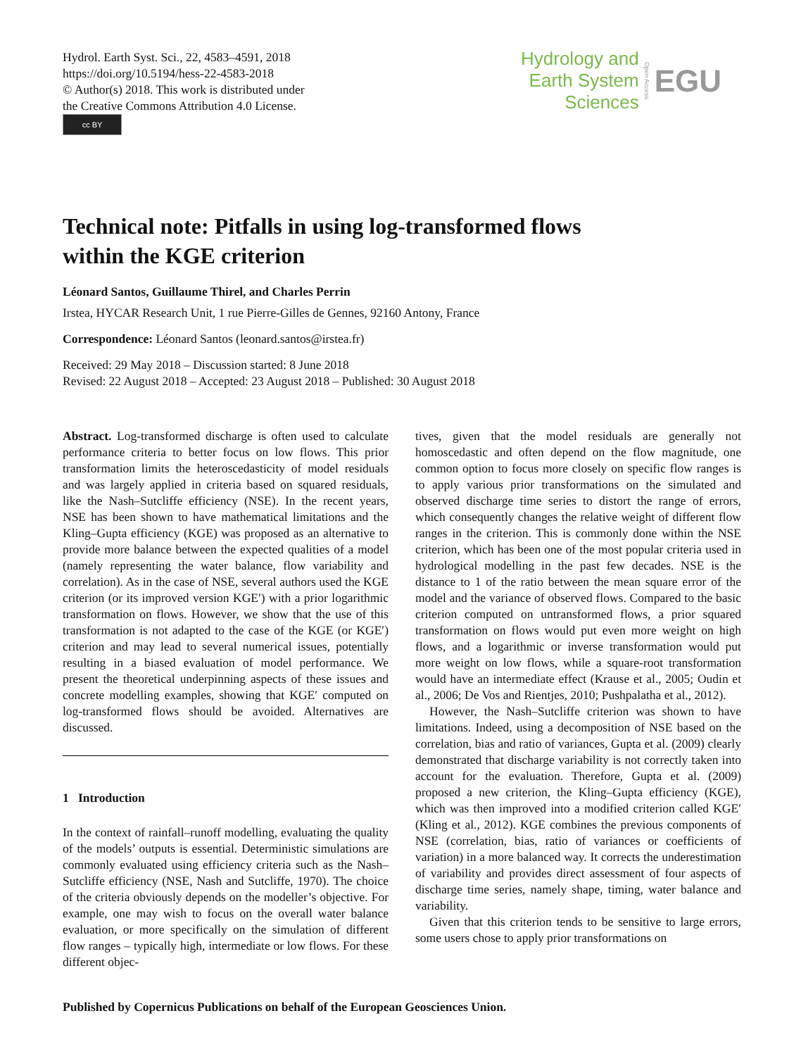Hydrol. Earth Syst. Sci., 22, 4583–4591, 2018
https://doi.org/10.5194/hess-22-4583-2018
© Author(s) 2018. This work is distributed under
the Creative Commons Attribution 4.0 License.
cc BY
Hydrology and
Earth System
Sciences
Open Access
EGU
Technical note: Pitfalls in using log-transformed flows
within the KGE criterion
Léonard Santos, Guillaume Thirel, and Charles Perrin
Irstea, HYCAR Research Unit, 1 rue Pierre-Gilles de Gennes, 92160 Antony, France
Correspondence: Léonard Santos (leonard.santos@irstea.fr)
Received: 29 May 2018 – Discussion started: 8 June 2018
Revised: 22 August 2018 – Accepted: 23 August 2018 – Published: 30 August 2018
Abstract. Log-transformed discharge is often used to calculate performance criteria to better focus on low flows. This prior transformation limits the heteroscedasticity of model residuals and was largely applied in criteria based on squared residuals, like the Nash–Sutcliffe efficiency (NSE). In the recent years, NSE has been shown to have mathematical limitations and the Kling–Gupta efficiency (KGE) was proposed as an alternative to provide more balance between the expected qualities of a model (namely representing the water balance, flow variability and correlation). As in the case of NSE, several authors used the KGE criterion (or its improved version KGE′) with a prior logarithmic transformation on flows. However, we show that the use of this transformation is not adapted to the case of the KGE (or KGE′) criterion and may lead to several numerical issues, potentially resulting in a biased evaluation of model performance. We present the theoretical underpinning aspects of these issues and concrete modelling examples, showing that KGE′ computed on log-transformed flows should be avoided. Alternatives are discussed.
1 Introduction
In the context of rainfall–runoff modelling, evaluating the quality of the models’ outputs is essential. Deterministic simulations are commonly evaluated using efficiency criteria such as the Nash–Sutcliffe efficiency (NSE, Nash and Sutcliffe, 1970). The choice of the criteria obviously depends on the modeller’s objective. For example, one may wish to focus on the overall water balance evaluation, or more specifically on the simulation of different flow ranges – typically high, intermediate or low flows. For these different objec-
tives, given that the model residuals are generally not homoscedastic and often depend on the flow magnitude, one common option to focus more closely on specific flow ranges is to apply various prior transformations on the simulated and observed discharge time series to distort the range of errors, which consequently changes the relative weight of different flow ranges in the criterion. This is commonly done within the NSE criterion, which has been one of the most popular criteria used in hydrological modelling in the past few decades. NSE is the distance to 1 of the ratio between the mean square error of the model and the variance of observed flows. Compared to the basic criterion computed on untransformed flows, a prior squared transformation on flows would put even more weight on high flows, and a logarithmic or inverse transformation would put more weight on low flows, while a square-root transformation would have an intermediate effect (Krause et al., 2005; Oudin et al., 2006; De Vos and Rientjes, 2010; Pushpalatha et al., 2012).
However, the Nash–Sutcliffe criterion was shown to have limitations. Indeed, using a decomposition of NSE based on the correlation, bias and ratio of variances, Gupta et al. (2009) clearly demonstrated that discharge variability is not correctly taken into account for the evaluation. Therefore, Gupta et al. (2009) proposed a new criterion, the Kling–Gupta efficiency (KGE), which was then improved into a modified criterion called KGE′ (Kling et al., 2012). KGE combines the previous components of NSE (correlation, bias, ratio of variances or coefficients of variation) in a more balanced way. It corrects the underestimation of variability and provides direct assessment of four aspects of discharge time series, namely shape, timing, water balance and variability.
Given that this criterion tends to be sensitive to large errors, some users chose to apply prior transformations on
Published by Copernicus Publications on behalf of the European Geosciences Union.